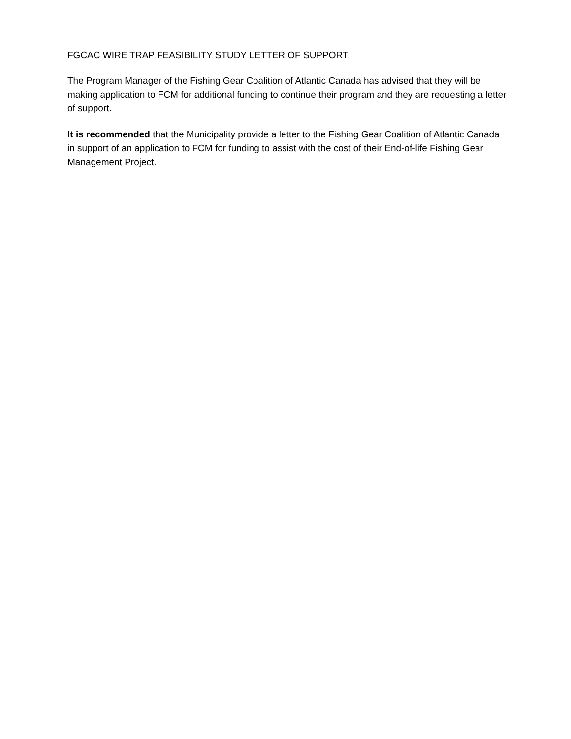FGCAC WIRE TRAP FEASIBILITY STUDY LETTER OF SUPPORT
The Program Manager of the Fishing Gear Coalition of Atlantic Canada has advised that they will be making application to FCM for additional funding to continue their program and they are requesting a letter of support.
It is recommended that the Municipality provide a letter to the Fishing Gear Coalition of Atlantic Canada in support of an application to FCM for funding to assist with the cost of their End-of-life Fishing Gear Management Project.